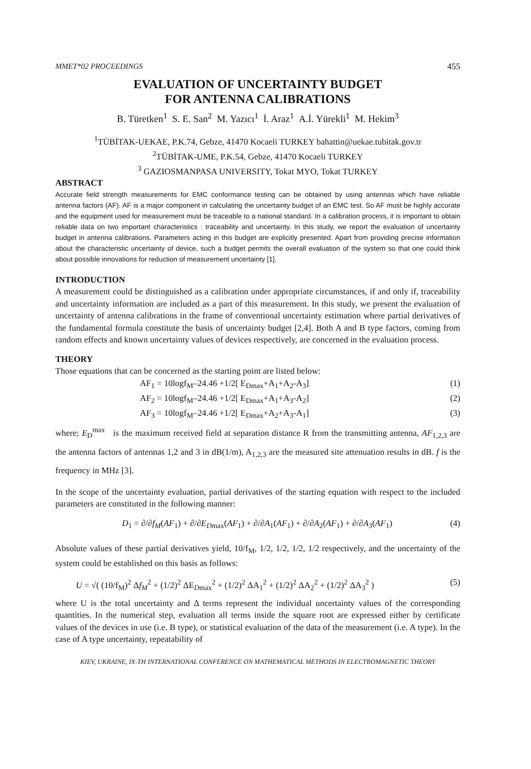MMET*02 PROCEEDINGS 455
EVALUATION OF UNCERTAINTY BUDGET
FOR ANTENNA CALIBRATIONS
B. Türetken<sup>1</sup> S. E. San<sup>2</sup> M. Yazıcı<sup>1</sup> İ. Araz<sup>1</sup> A.İ. Yürekli<sup>1</sup> M. Hekim<sup>3</sup>
<sup>1</sup> TÜBİTAK-UEKAE, P.K.74, Gebze, 41470 Kocaeli TURKEY bahattin@uekae.tubitak.gov.tr
<sup>2</sup> TÜBİTAK-UME, P.K.54, Gebze, 41470 Kocaeli TURKEY
<sup>3</sup> GAZIOSMANPASA UNIVERSITY, Tokat MYO, Tokat TURKEY
ABSTRACT
Accurate field strength measurements for EMC conformance testing can be obtained by using antennas which have reliable antenna factors (AF). AF is a major component in calculating the uncertainty budget of an EMC test. So AF must be highly accurate and the equipment used for measurement must be traceable to a national standard. In a calibration process, it is important to obtain reliable data on two important characteristics : traceability and uncertainty. In this study, we report the evaluation of uncertainty budget in antenna calibrations. Parameters acting in this budget are explicitly presented. Apart from providing precise information about the characteristic uncertainty of device, such a budget permits the overall evaluation of the system so that one could think about possible innovations for reduction of measurement uncertainty [1].
INTRODUCTION
A measurement could be distinguished as a calibration under appropriate circumstances, if and only if, traceability and uncertainty information are included as a part of this measurement. In this study, we present the evaluation of uncertainty of antenna calibrations in the frame of conventional uncertainty estimation where partial derivatives of the fundamental formula constitute the basis of uncertainty budget [2,4]. Both A and B type factors, coming from random effects and known uncertainty values of devices respectively, are concerned in the evaluation process.
THEORY
Those equations that can be concerned as the starting point are listed below:
AF<sub>1</sub> = 10logf<sub>M</sub>–24.46 +1/2[ E<sub>Dmax</sub>+A<sub>1</sub>+A<sub>2</sub>-A<sub>3</sub>] (1)
AF<sub>2</sub> = 10logf<sub>M</sub>–24.46 +1/2[ E<sub>Dmax</sub>+A<sub>1</sub>+A<sub>3</sub>-A<sub>2</sub>] (2)
AF<sub>3</sub> = 10logf<sub>M</sub>–24.46 +1/2[ E<sub>Dmax</sub>+A<sub>2</sub>+A<sub>3</sub>-A<sub>1</sub>] (3)
where; E<sub>D</sub><sup>max</sup> is the maximum received field at separation distance R from the transmitting antenna, AF<sub>1,2,3</sub> are the antenna factors of antennas 1,2 and 3 in dB(1/m), A<sub>1,2,3</sub> are the measured site attenuation results in dB. f is the frequency in MHz [3].
In the scope of the uncertainty evaluation, partial derivatives of the starting equation with respect to the included parameters are constituted in the following manner:
D<sub>1</sub> = ∂/∂f<sub>M</sub>(AF<sub>1</sub>) + ∂/∂E<sub>D</sub><sub>max</sub>(AF<sub>1</sub>) + ∂/∂A<sub>1</sub>(AF<sub>1</sub>) + ∂/∂A<sub>2</sub>(AF<sub>1</sub>) + ∂/∂A<sub>3</sub>(AF<sub>1</sub>) (4)
Absolute values of these partial derivatives yield, 10/f<sub>M</sub>, 1/2, 1/2, 1/2, 1/2 respectively, and the uncertainty of the system could be established on this basis as follows:
U = √( (10/f<sub>M</sub>)<sup>2</sup> Δf<sub>M</sub><sup>2</sup> + (1/2)<sup>2</sup> ΔE<sub>Dmax</sub><sup>2</sup> + (1/2)<sup>2</sup> ΔA<sub>1</sub><sup>2</sup> + (1/2)<sup>2</sup> ΔA<sub>2</sub><sup>2</sup> + (1/2)<sup>2</sup> ΔA<sub>3</sub><sup>2</sup> ) (5)
where U is the total uncertainty and Δ terms represent the individual uncertainty values of the corresponding quantities. In the numerical step, evaluation all terms inside the square root are expressed either by certificate values of the devices in use (i.e. B type), or statistical evaluation of the data of the measurement (i.e. A type). In the case of A type uncertainty, repeatability of
KIEV, UKRAINE, IX-TH INTERNATIONAL CONFERENCE ON MATHEMATICAL METHODS IN ELECTROMAGNETIC THEORY